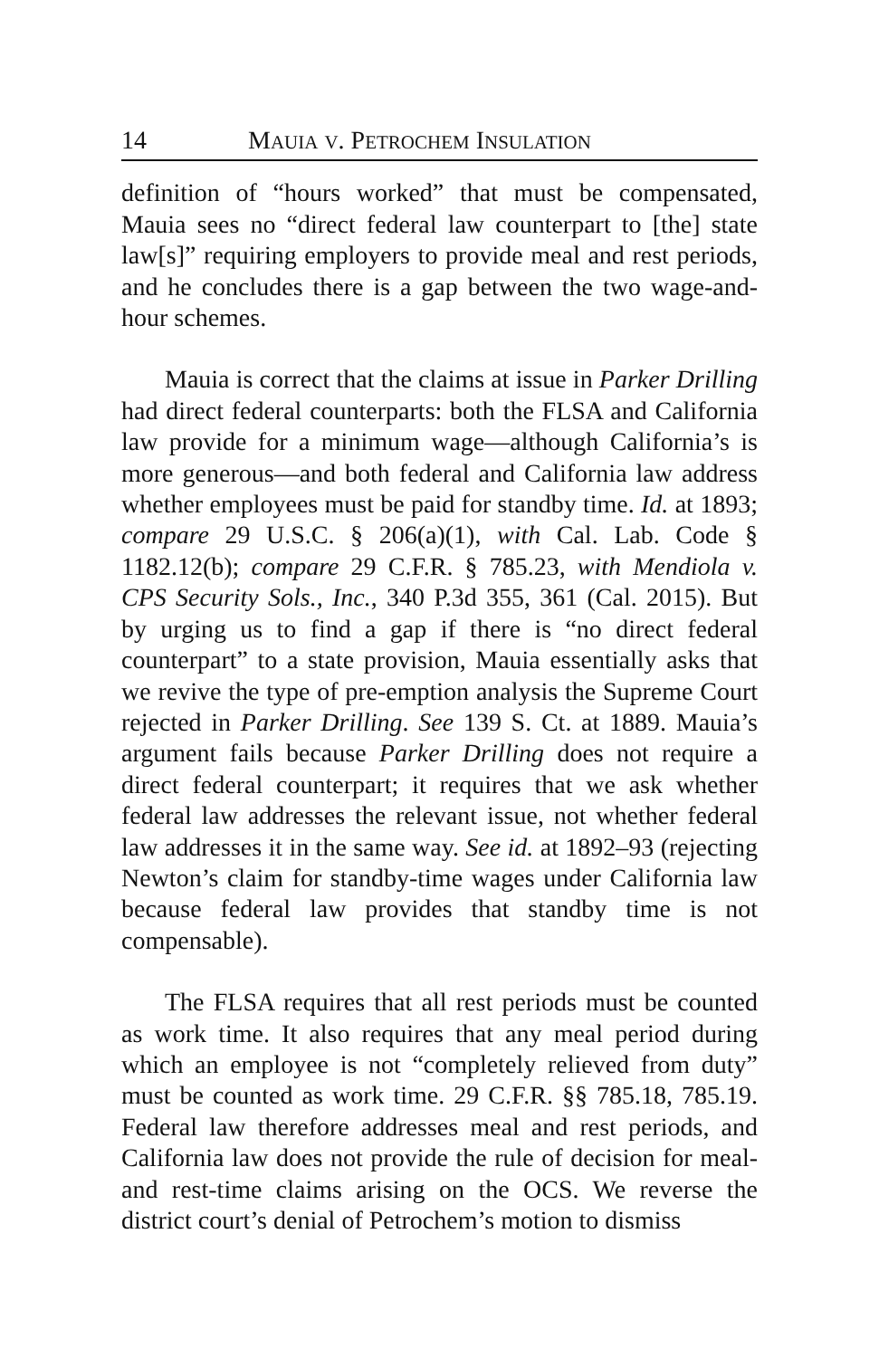14 MAUIA V. PETROCHEM INSULATION
definition of “hours worked” that must be compensated, Mauia sees no “direct federal law counterpart to [the] state law[s]” requiring employers to provide meal and rest periods, and he concludes there is a gap between the two wage-and-hour schemes.
Mauia is correct that the claims at issue in Parker Drilling had direct federal counterparts: both the FLSA and California law provide for a minimum wage—although California’s is more generous—and both federal and California law address whether employees must be paid for standby time. Id. at 1893; compare 29 U.S.C. § 206(a)(1), with Cal. Lab. Code § 1182.12(b); compare 29 C.F.R. § 785.23, with Mendiola v. CPS Security Sols., Inc., 340 P.3d 355, 361 (Cal. 2015). But by urging us to find a gap if there is “no direct federal counterpart” to a state provision, Mauia essentially asks that we revive the type of pre-emption analysis the Supreme Court rejected in Parker Drilling. See 139 S. Ct. at 1889. Mauia’s argument fails because Parker Drilling does not require a direct federal counterpart; it requires that we ask whether federal law addresses the relevant issue, not whether federal law addresses it in the same way. See id. at 1892–93 (rejecting Newton’s claim for standby-time wages under California law because federal law provides that standby time is not compensable).
The FLSA requires that all rest periods must be counted as work time. It also requires that any meal period during which an employee is not “completely relieved from duty” must be counted as work time. 29 C.F.R. §§ 785.18, 785.19. Federal law therefore addresses meal and rest periods, and California law does not provide the rule of decision for meal- and rest-time claims arising on the OCS. We reverse the district court’s denial of Petrochem’s motion to dismiss